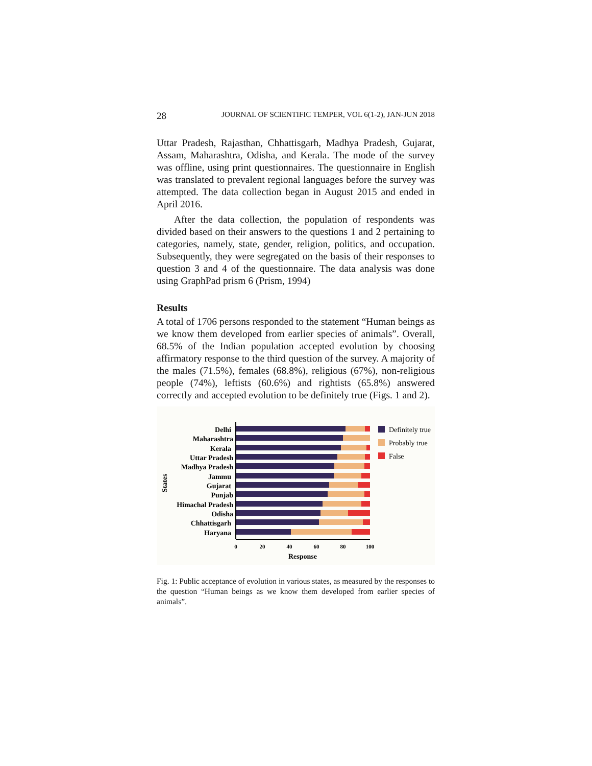28 JOURNAL OF SCIENTIFIC TEMPER, VOL 6(1-2), JAN-JUN 2018
Uttar Pradesh, Rajasthan, Chhattisgarh, Madhya Pradesh, Gujarat, Assam, Maharashtra, Odisha, and Kerala. The mode of the survey was offline, using print questionnaires. The questionnaire in English was translated to prevalent regional languages before the survey was attempted. The data collection began in August 2015 and ended in April 2016.
After the data collection, the population of respondents was divided based on their answers to the questions 1 and 2 pertaining to categories, namely, state, gender, religion, politics, and occupation. Subsequently, they were segregated on the basis of their responses to question 3 and 4 of the questionnaire. The data analysis was done using GraphPad prism 6 (Prism, 1994)
Results
A total of 1706 persons responded to the statement “Human beings as we know them developed from earlier species of animals”. Overall, 68.5% of the Indian population accepted evolution by choosing affirmatory response to the third question of the survey. A majority of the males (71.5%), females (68.8%), religious (67%), non-religious people (74%), leftists (60.6%) and rightists (65.8%) answered correctly and accepted evolution to be definitely true (Figs. 1 and 2).
States
Delhi
Maharashtra
Kerala
Uttar Pradesh
Madhya Pradesh
Jammu
Gujarat
Punjab
Himachal Pradesh
Odisha
Chhattisgarh
Haryana
0
20
40
60
80
100
Response
Definitely true
Probably true
False
Fig. 1: Public acceptance of evolution in various states, as measured by the responses to the question “Human beings as we know them developed from earlier species of animals”.